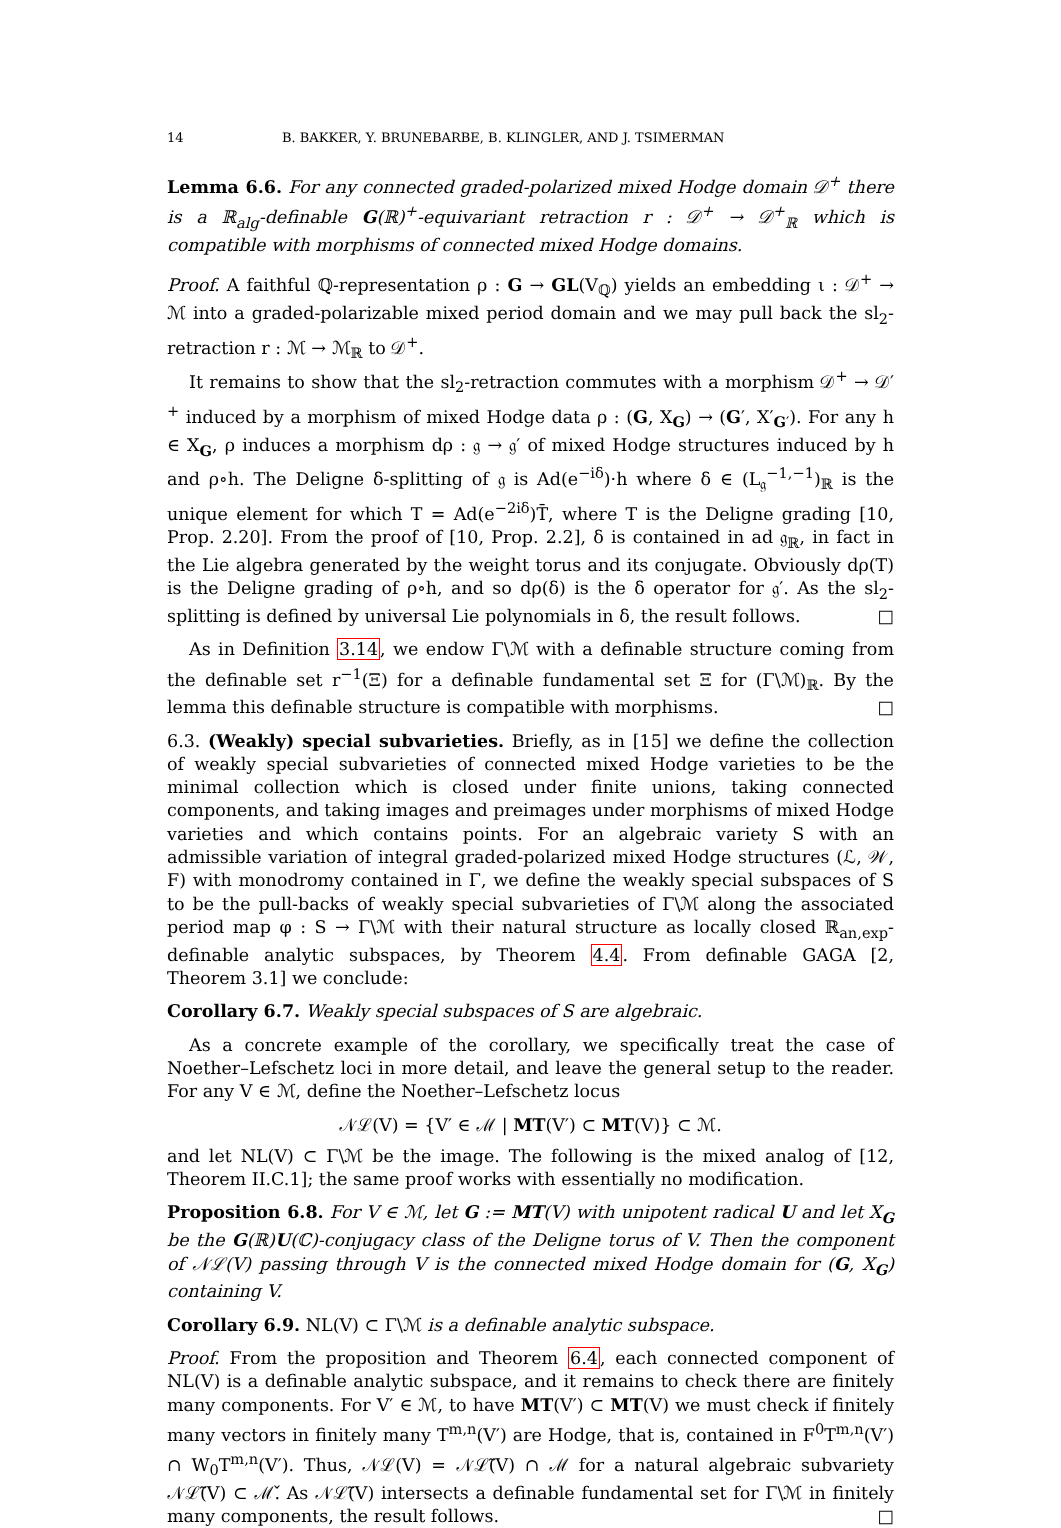14 B. BAKKER, Y. BRUNEBARBE, B. KLINGLER, AND J. TSIMERMAN
Lemma 6.6. For any connected graded-polarized mixed Hodge domain 𝒟<sup>+</sup> there is a ℝ<sub>alg</sub>-definable G(ℝ)<sup>+</sup>-equivariant retraction r : 𝒟<sup>+</sup> → 𝒟<sup>+</sup><sub>ℝ</sub> which is compatible with morphisms of connected mixed Hodge domains.
Proof. A faithful ℚ-representation ρ : G → GL(V<sub>ℚ</sub>) yields an embedding ι : 𝒟<sup>+</sup> → ℳ into a graded-polarizable mixed period domain and we may pull back the sl<sub>2</sub>-retraction r : ℳ → ℳ<sub>ℝ</sub> to 𝒟<sup>+</sup>.
It remains to show that the sl<sub>2</sub>-retraction commutes with a morphism 𝒟<sup>+</sup> → 𝒟′<sup>+</sup> induced by a morphism of mixed Hodge data ρ : (G, X<sub>G</sub>) → (G′, X′<sub>G′</sub>). For any h ∈ X<sub>G</sub>, ρ induces a morphism dρ : 𝔤 → 𝔤′ of mixed Hodge structures induced by h and ρ∘h. The Deligne δ-splitting of 𝔤 is Ad(e<sup>−iδ</sup>)·h where δ ∈ (L<sub>𝔤</sub><sup>−1,−1</sup>)<sub>ℝ</sub> is the unique element for which T = Ad(e<sup>−2iδ</sup>)T̄, where T is the Deligne grading [10, Prop. 2.20]. From the proof of [10, Prop. 2.2], δ is contained in ad 𝔤<sub>ℝ</sub>, in fact in the Lie algebra generated by the weight torus and its conjugate. Obviously dρ(T) is the Deligne grading of ρ∘h, and so dρ(δ) is the δ operator for 𝔤′. As the sl<sub>2</sub>-splitting is defined by universal Lie polynomials in δ, the result follows. □
As in Definition 3.14, we endow Γ\ℳ with a definable structure coming from the definable set r<sup>−1</sup>(Ξ) for a definable fundamental set Ξ for (Γ\ℳ)<sub>ℝ</sub>. By the lemma this definable structure is compatible with morphisms. □
6.3. (Weakly) special subvarieties. Briefly, as in [15] we define the collection of weakly special subvarieties of connected mixed Hodge varieties to be the minimal collection which is closed under finite unions, taking connected components, and taking images and preimages under morphisms of mixed Hodge varieties and which contains points. For an algebraic variety S with an admissible variation of integral graded-polarized mixed Hodge structures (ℒ, 𝒲, F) with monodromy contained in Γ, we define the weakly special subspaces of S to be the pull-backs of weakly special subvarieties of Γ\ℳ along the associated period map φ : S → Γ\ℳ with their natural structure as locally closed ℝ<sub>an,exp</sub>-definable analytic subspaces, by Theorem 4.4. From definable GAGA [2, Theorem 3.1] we conclude:
Corollary 6.7. Weakly special subspaces of S are algebraic.
As a concrete example of the corollary, we specifically treat the case of Noether–Lefschetz loci in more detail, and leave the general setup to the reader. For any V ∈ ℳ, define the Noether–Lefschetz locus
𝒩ℒ(V) = {V′ ∈ ℳ | MT(V′) ⊂ MT(V)} ⊂ ℳ.
and let NL(V) ⊂ Γ\ℳ be the image. The following is the mixed analog of [12, Theorem II.C.1]; the same proof works with essentially no modification.
Proposition 6.8. For V ∈ ℳ, let G := MT(V) with unipotent radical U and let X<sub>G</sub> be the G(ℝ)U(ℂ)-conjugacy class of the Deligne torus of V. Then the component of 𝒩ℒ(V) passing through V is the connected mixed Hodge domain for (G, X<sub>G</sub>) containing V.
Corollary 6.9. NL(V) ⊂ Γ\ℳ is a definable analytic subspace.
Proof. From the proposition and Theorem 6.4, each connected component of NL(V) is a definable analytic subspace, and it remains to check there are finitely many components. For V′ ∈ ℳ, to have MT(V′) ⊂ MT(V) we must check if finitely many vectors in finitely many T<sup>m,n</sup>(V′) are Hodge, that is, contained in F<sup>0</sup>T<sup>m,n</sup>(V′) ∩ W<sub>0</sub>T<sup>m,n</sup>(V′). Thus, 𝒩ℒ(V) = 𝒩ℒ̃(V) ∩ ℳ for a natural algebraic subvariety 𝒩ℒ̃(V) ⊂ ℳ̌. As 𝒩ℒ̃(V) intersects a definable fundamental set for Γ\ℳ in finitely many components, the result follows. □